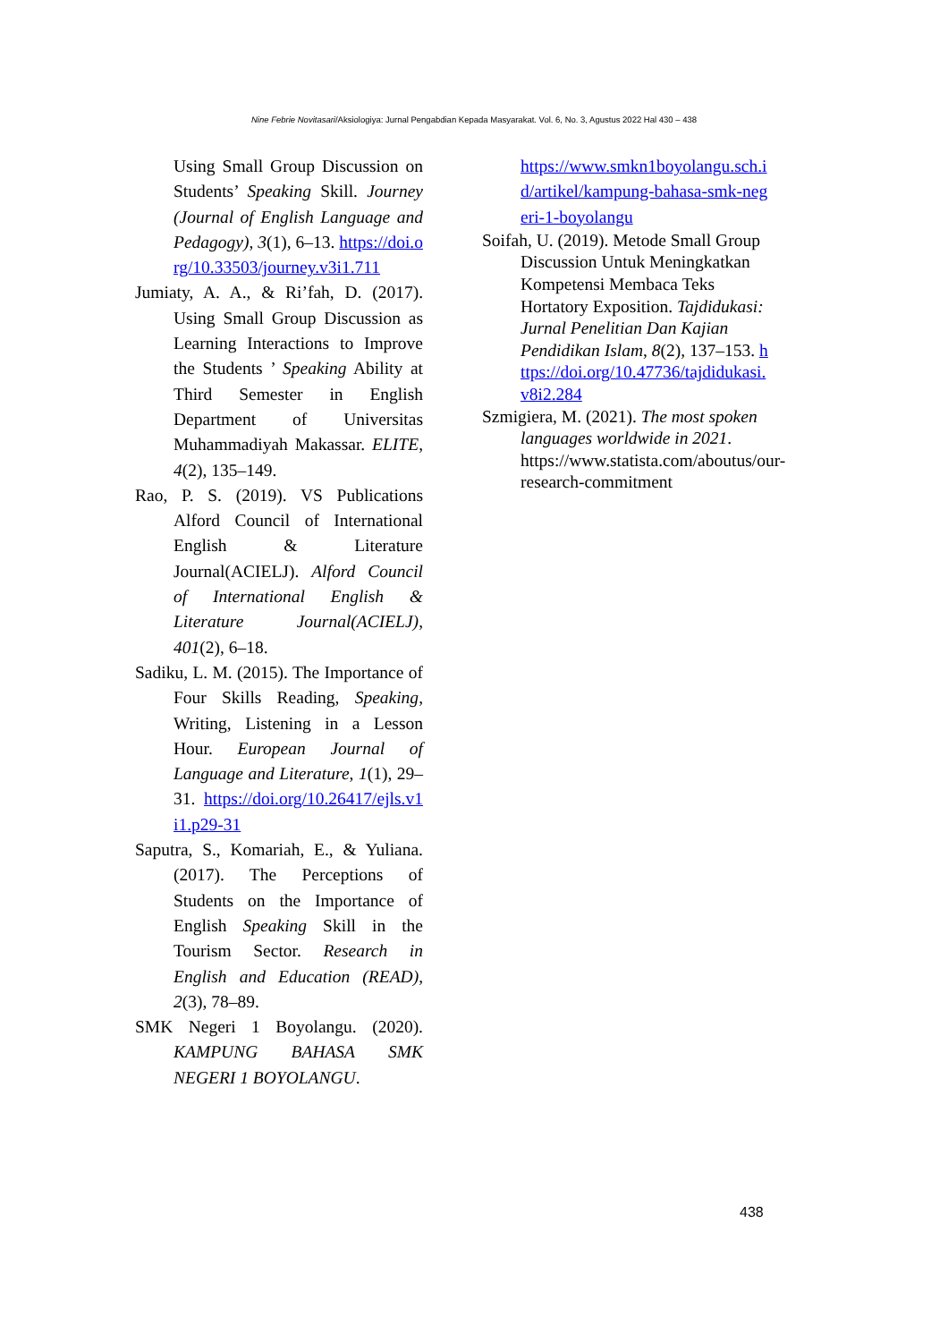Nine Febrie Novitasari/Aksiologiya: Jurnal Pengabdian Kepada Masyarakat. Vol. 6, No. 3, Agustus 2022 Hal 430 – 438
Using Small Group Discussion on Students’ Speaking Skill. Journey (Journal of English Language and Pedagogy), 3(1), 6–13. https://doi.org/10.33503/journey.v3i1.711
Jumiaty, A. A., & Ri’fah, D. (2017). Using Small Group Discussion as Learning Interactions to Improve the Students ’ Speaking Ability at Third Semester in English Department of Universitas Muhammadiyah Makassar. ELITE, 4(2), 135–149.
Rao, P. S. (2019). VS Publications Alford Council of International English & Literature Journal(ACIELJ). Alford Council of International English & Literature Journal(ACIELJ), 401(2), 6–18.
Sadiku, L. M. (2015). The Importance of Four Skills Reading, Speaking, Writing, Listening in a Lesson Hour. European Journal of Language and Literature, 1(1), 29–31. https://doi.org/10.26417/ejls.v1i1.p29-31
Saputra, S., Komariah, E., & Yuliana. (2017). The Perceptions of Students on the Importance of English Speaking Skill in the Tourism Sector. Research in English and Education (READ), 2(3), 78–89.
SMK Negeri 1 Boyolangu. (2020). KAMPUNG BAHASA SMK NEGERI 1 BOYOLANGU.
https://www.smkn1boyolangu.sch.id/artikel/kampung-bahasa-smk-negeri-1-boyolangu
Soifah, U. (2019). Metode Small Group Discussion Untuk Meningkatkan Kompetensi Membaca Teks Hortatory Exposition. Tajdidukasi: Jurnal Penelitian Dan Kajian Pendidikan Islam, 8(2), 137–153. https://doi.org/10.47736/tajdidukasi.v8i2.284
Szmigiera, M. (2021). The most spoken languages worldwide in 2021. https://www.statista.com/aboutus/our-research-commitment
438